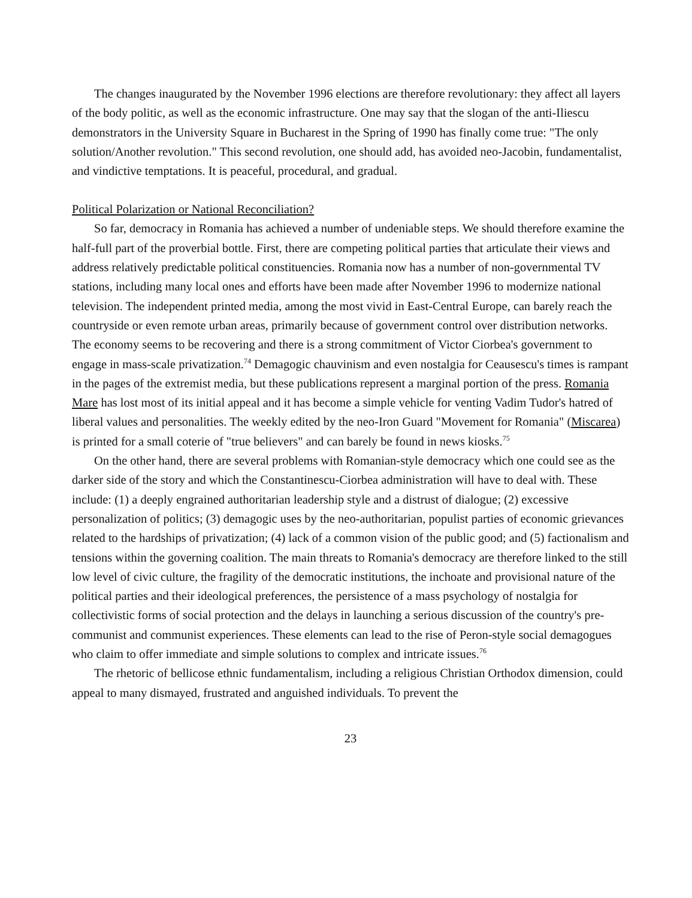The changes inaugurated by the November 1996 elections are therefore revolutionary: they affect all layers of the body politic, as well as the economic infrastructure. One may say that the slogan of the anti-Iliescu demonstrators in the University Square in Bucharest in the Spring of 1990 has finally come true: "The only solution/Another revolution." This second revolution, one should add, has avoided neo-Jacobin, fundamentalist, and vindictive temptations. It is peaceful, procedural, and gradual.
Political Polarization or National Reconciliation?
So far, democracy in Romania has achieved a number of undeniable steps. We should therefore examine the half-full part of the proverbial bottle. First, there are competing political parties that articulate their views and address relatively predictable political constituencies. Romania now has a number of non-governmental TV stations, including many local ones and efforts have been made after November 1996 to modernize national television. The independent printed media, among the most vivid in East-Central Europe, can barely reach the countryside or even remote urban areas, primarily because of government control over distribution networks. The economy seems to be recovering and there is a strong commitment of Victor Ciorbea's government to engage in mass-scale privatization.<sup>74</sup> Demagogic chauvinism and even nostalgia for Ceausescu's times is rampant in the pages of the extremist media, but these publications represent a marginal portion of the press. Romania Mare has lost most of its initial appeal and it has become a simple vehicle for venting Vadim Tudor's hatred of liberal values and personalities. The weekly edited by the neo-Iron Guard "Movement for Romania" (Miscarea) is printed for a small coterie of "true believers" and can barely be found in news kiosks.<sup>75</sup>
On the other hand, there are several problems with Romanian-style democracy which one could see as the darker side of the story and which the Constantinescu-Ciorbea administration will have to deal with. These include: (1) a deeply engrained authoritarian leadership style and a distrust of dialogue; (2) excessive personalization of politics; (3) demagogic uses by the neo-authoritarian, populist parties of economic grievances related to the hardships of privatization; (4) lack of a common vision of the public good; and (5) factionalism and tensions within the governing coalition. The main threats to Romania's democracy are therefore linked to the still low level of civic culture, the fragility of the democratic institutions, the inchoate and provisional nature of the political parties and their ideological preferences, the persistence of a mass psychology of nostalgia for collectivistic forms of social protection and the delays in launching a serious discussion of the country's pre-communist and communist experiences. These elements can lead to the rise of Peron-style social demagogues who claim to offer immediate and simple solutions to complex and intricate issues.<sup>76</sup>
The rhetoric of bellicose ethnic fundamentalism, including a religious Christian Orthodox dimension, could appeal to many dismayed, frustrated and anguished individuals. To prevent the
23